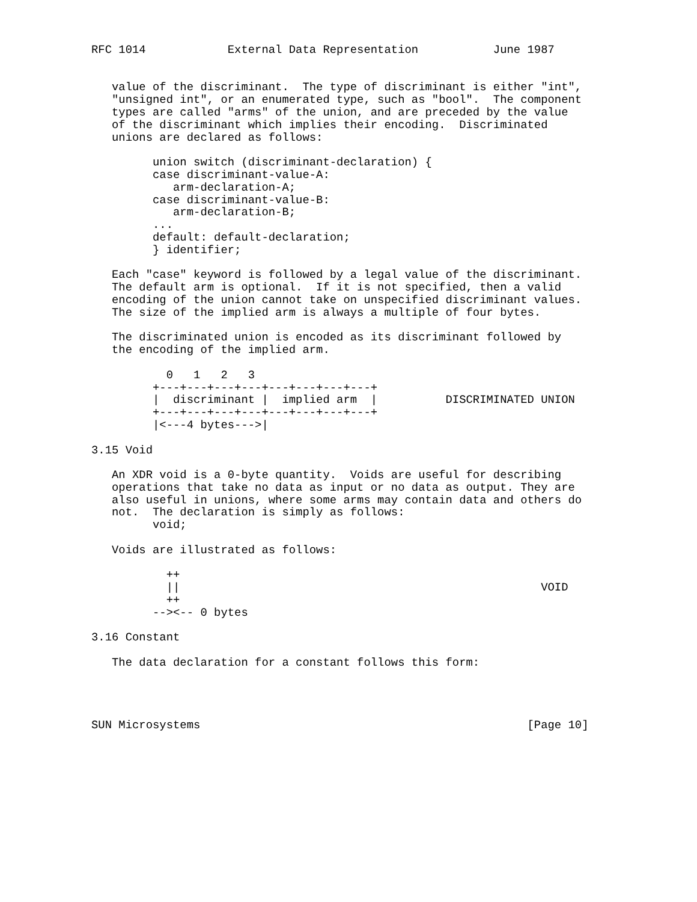RFC 1014            External Data Representation           June 1987


   value of the discriminant.  The type of discriminant is either "int",
   "unsigned int", or an enumerated type, such as "bool".  The component
   types are called "arms" of the union, and are preceded by the value
   of the discriminant which implies their encoding.  Discriminated
   unions are declared as follows:

         union switch (discriminant-declaration) {
         case discriminant-value-A:
            arm-declaration-A;
         case discriminant-value-B:
            arm-declaration-B;
         ...
         default: default-declaration;
         } identifier;

   Each "case" keyword is followed by a legal value of the discriminant.
   The default arm is optional.  If it is not specified, then a valid
   encoding of the union cannot take on unspecified discriminant values.
   The size of the implied arm is always a multiple of four bytes.

   The discriminated union is encoded as its discriminant followed by
   the encoding of the implied arm.

           0   1   2   3
         +---+---+---+---+---+---+---+---+
         |  discriminant |  implied arm  |          DISCRIMINATED UNION
         +---+---+---+---+---+---+---+---+
         |<---4 bytes--->|

3.15 Void

   An XDR void is a 0-byte quantity.  Voids are useful for describing
   operations that take no data as input or no data as output. They are
   also useful in unions, where some arms may contain data and others do
   not.  The declaration is simply as follows:
         void;

   Voids are illustrated as follows:

           ++
           ||                                                     VOID
           ++
         --><-- 0 bytes

3.16 Constant

   The data declaration for a constant follows this form:




SUN Microsystems                                                [Page 10]